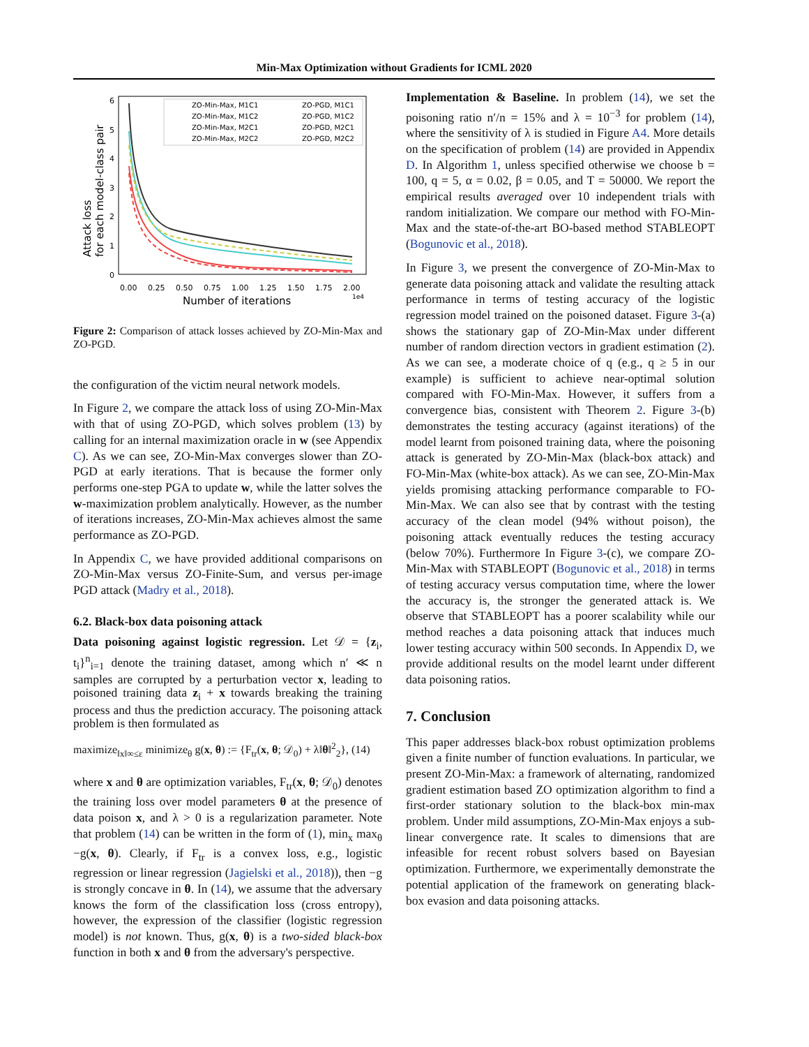Min-Max Optimization without Gradients for ICML 2020
0
1
2
3
4
5
6
0.00
0.25
0.50
0.75
1.00
1.25
1.50
1.75
2.00
1e4
Number of iterations
Attack loss
for each model-class pair
ZO-Min-Max, M1C1
ZO-Min-Max, M1C2
ZO-Min-Max, M2C1
ZO-Min-Max, M2C2
ZO-PGD, M1C1
ZO-PGD, M1C2
ZO-PGD, M2C1
ZO-PGD, M2C2
Figure 2: Comparison of attack losses achieved by ZO-Min-Max and ZO-PGD.
the configuration of the victim neural network models.
In Figure 2, we compare the attack loss of using ZO-Min-Max with that of using ZO-PGD, which solves problem (13) by calling for an internal maximization oracle in w (see Appendix C). As we can see, ZO-Min-Max converges slower than ZO-PGD at early iterations. That is because the former only performs one-step PGA to update w, while the latter solves the w-maximization problem analytically. However, as the number of iterations increases, ZO-Min-Max achieves almost the same performance as ZO-PGD.
In Appendix C, we have provided additional comparisons on ZO-Min-Max versus ZO-Finite-Sum, and versus per-image PGD attack (Madry et al., 2018).
6.2. Black-box data poisoning attack
Data poisoning against logistic regression. Let 𝒟 = {z<sub>i</sub>, t<sub>i</sub>}<sup>n</sup><sub>i=1</sub> denote the training dataset, among which n′ ≪ n samples are corrupted by a perturbation vector x, leading to poisoned training data z<sub>i</sub> + x towards breaking the training process and thus the prediction accuracy. The poisoning attack problem is then formulated as
maximize<sub>‖x‖∞≤ε</sub> minimize<sub>θ</sub> g(x, θ) := {F<sub>tr</sub>(x, θ; 𝒟<sub>0</sub>) + λ‖θ‖<sup>2</sup><sub>2</sub>}, (14)
where x and θ are optimization variables, F<sub>tr</sub>(x, θ; 𝒟<sub>0</sub>) denotes the training loss over model parameters θ at the presence of data poison x, and λ > 0 is a regularization parameter. Note that problem (14) can be written in the form of (1), min<sub>x</sub> max<sub>θ</sub> −g(x, θ). Clearly, if F<sub>tr</sub> is a convex loss, e.g., logistic regression or linear regression (Jagielski et al., 2018)), then −g is strongly concave in θ. In (14), we assume that the adversary knows the form of the classification loss (cross entropy), however, the expression of the classifier (logistic regression model) is not known. Thus, g(x, θ) is a two-sided black-box function in both x and θ from the adversary's perspective.
Implementation & Baseline. In problem (14), we set the poisoning ratio n′/n = 15% and λ = 10<sup>−3</sup> for problem (14), where the sensitivity of λ is studied in Figure A4. More details on the specification of problem (14) are provided in Appendix D. In Algorithm 1, unless specified otherwise we choose b = 100, q = 5, α = 0.02, β = 0.05, and T = 50000. We report the empirical results averaged over 10 independent trials with random initialization. We compare our method with FO-Min-Max and the state-of-the-art BO-based method STABLEOPT (Bogunovic et al., 2018).
In Figure 3, we present the convergence of ZO-Min-Max to generate data poisoning attack and validate the resulting attack performance in terms of testing accuracy of the logistic regression model trained on the poisoned dataset. Figure 3-(a) shows the stationary gap of ZO-Min-Max under different number of random direction vectors in gradient estimation (2). As we can see, a moderate choice of q (e.g., q ≥ 5 in our example) is sufficient to achieve near-optimal solution compared with FO-Min-Max. However, it suffers from a convergence bias, consistent with Theorem 2. Figure 3-(b) demonstrates the testing accuracy (against iterations) of the model learnt from poisoned training data, where the poisoning attack is generated by ZO-Min-Max (black-box attack) and FO-Min-Max (white-box attack). As we can see, ZO-Min-Max yields promising attacking performance comparable to FO-Min-Max. We can also see that by contrast with the testing accuracy of the clean model (94% without poison), the poisoning attack eventually reduces the testing accuracy (below 70%). Furthermore In Figure 3-(c), we compare ZO-Min-Max with STABLEOPT (Bogunovic et al., 2018) in terms of testing accuracy versus computation time, where the lower the accuracy is, the stronger the generated attack is. We observe that STABLEOPT has a poorer scalability while our method reaches a data poisoning attack that induces much lower testing accuracy within 500 seconds. In Appendix D, we provide additional results on the model learnt under different data poisoning ratios.
7. Conclusion
This paper addresses black-box robust optimization problems given a finite number of function evaluations. In particular, we present ZO-Min-Max: a framework of alternating, randomized gradient estimation based ZO optimization algorithm to find a first-order stationary solution to the black-box min-max problem. Under mild assumptions, ZO-Min-Max enjoys a sub-linear convergence rate. It scales to dimensions that are infeasible for recent robust solvers based on Bayesian optimization. Furthermore, we experimentally demonstrate the potential application of the framework on generating black-box evasion and data poisoning attacks.